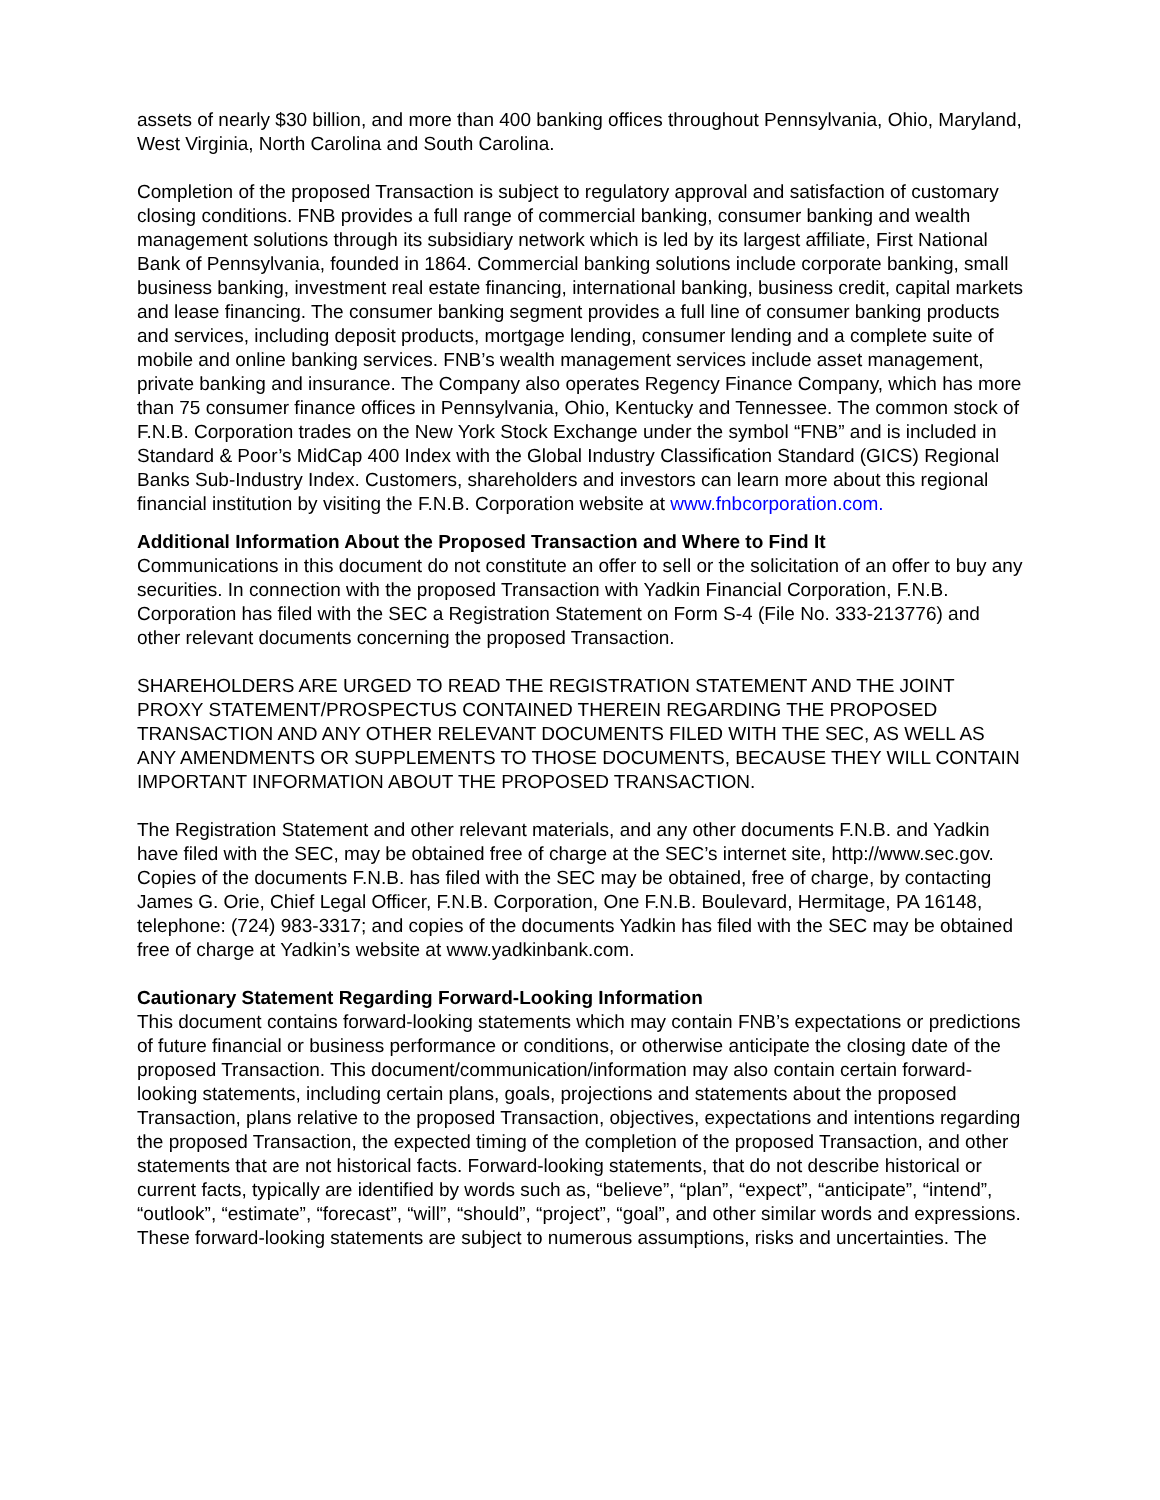assets of nearly $30 billion, and more than 400 banking offices throughout Pennsylvania, Ohio, Maryland, West Virginia, North Carolina and South Carolina.
Completion of the proposed Transaction is subject to regulatory approval and satisfaction of customary closing conditions. FNB provides a full range of commercial banking, consumer banking and wealth management solutions through its subsidiary network which is led by its largest affiliate, First National Bank of Pennsylvania, founded in 1864. Commercial banking solutions include corporate banking, small business banking, investment real estate financing, international banking, business credit, capital markets and lease financing. The consumer banking segment provides a full line of consumer banking products and services, including deposit products, mortgage lending, consumer lending and a complete suite of mobile and online banking services. FNB’s wealth management services include asset management, private banking and insurance. The Company also operates Regency Finance Company, which has more than 75 consumer finance offices in Pennsylvania, Ohio, Kentucky and Tennessee. The common stock of F.N.B. Corporation trades on the New York Stock Exchange under the symbol “FNB” and is included in Standard & Poor’s MidCap 400 Index with the Global Industry Classification Standard (GICS) Regional Banks Sub-Industry Index. Customers, shareholders and investors can learn more about this regional financial institution by visiting the F.N.B. Corporation website at www.fnbcorporation.com.
Additional Information About the Proposed Transaction and Where to Find It
Communications in this document do not constitute an offer to sell or the solicitation of an offer to buy any securities. In connection with the proposed Transaction with Yadkin Financial Corporation, F.N.B. Corporation has filed with the SEC a Registration Statement on Form S-4 (File No. 333-213776) and other relevant documents concerning the proposed Transaction.
SHAREHOLDERS ARE URGED TO READ THE REGISTRATION STATEMENT AND THE JOINT PROXY STATEMENT/PROSPECTUS CONTAINED THEREIN REGARDING THE PROPOSED TRANSACTION AND ANY OTHER RELEVANT DOCUMENTS FILED WITH THE SEC, AS WELL AS ANY AMENDMENTS OR SUPPLEMENTS TO THOSE DOCUMENTS, BECAUSE THEY WILL CONTAIN IMPORTANT INFORMATION ABOUT THE PROPOSED TRANSACTION.
The Registration Statement and other relevant materials, and any other documents F.N.B. and Yadkin have filed with the SEC, may be obtained free of charge at the SEC’s internet site, http://www.sec.gov. Copies of the documents F.N.B. has filed with the SEC may be obtained, free of charge, by contacting James G. Orie, Chief Legal Officer, F.N.B. Corporation, One F.N.B. Boulevard, Hermitage, PA 16148, telephone: (724) 983-3317; and copies of the documents Yadkin has filed with the SEC may be obtained free of charge at Yadkin’s website at www.yadkinbank.com.
Cautionary Statement Regarding Forward-Looking Information
This document contains forward-looking statements which may contain FNB’s expectations or predictions of future financial or business performance or conditions, or otherwise anticipate the closing date of the proposed Transaction. This document/communication/information may also contain certain forward-looking statements, including certain plans, goals, projections and statements about the proposed Transaction, plans relative to the proposed Transaction, objectives, expectations and intentions regarding the proposed Transaction, the expected timing of the completion of the proposed Transaction, and other statements that are not historical facts. Forward-looking statements, that do not describe historical or current facts, typically are identified by words such as, “believe”, “plan”, “expect”, “anticipate”, “intend”, “outlook”, “estimate”, “forecast”, “will”, “should”, “project”, “goal”, and other similar words and expressions. These forward-looking statements are subject to numerous assumptions, risks and uncertainties. The